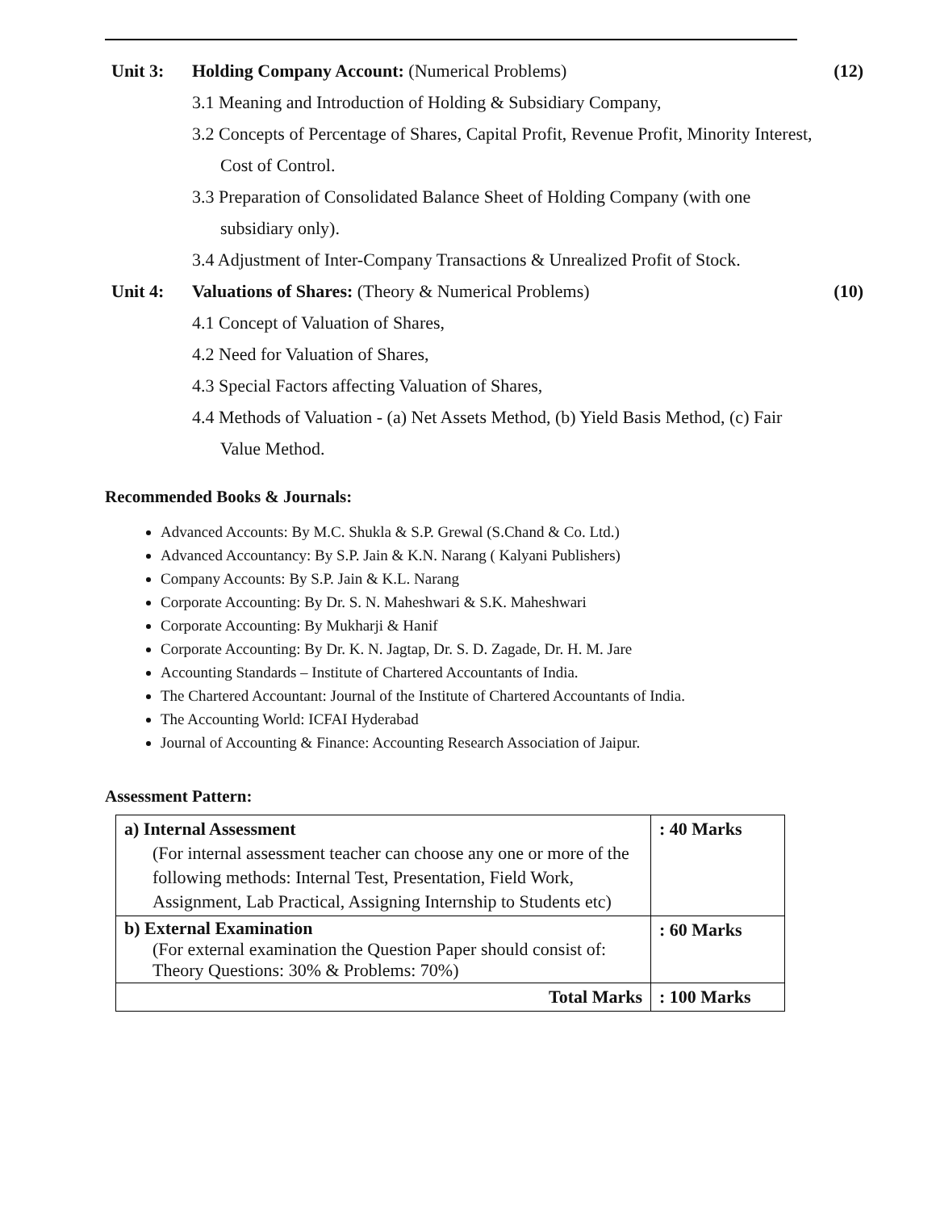Unit 3: Holding Company Account: (Numerical Problems)
3.1 Meaning and Introduction of Holding & Subsidiary Company,
3.2 Concepts of Percentage of Shares, Capital Profit, Revenue Profit, Minority Interest, Cost of Control.
3.3 Preparation of Consolidated Balance Sheet of Holding Company (with one subsidiary only).
3.4 Adjustment of Inter-Company Transactions & Unrealized Profit of Stock.
(12)
Unit 4: Valuations of Shares: (Theory & Numerical Problems)
4.1 Concept of Valuation of Shares,
4.2 Need for Valuation of Shares,
4.3 Special Factors affecting Valuation of Shares,
4.4 Methods of Valuation - (a) Net Assets Method, (b) Yield Basis Method, (c) Fair Value Method.
(10)
Recommended Books & Journals:
Advanced Accounts: By M.C. Shukla & S.P. Grewal (S.Chand & Co. Ltd.)
Advanced Accountancy: By S.P. Jain & K.N. Narang ( Kalyani Publishers)
Company Accounts: By S.P. Jain & K.L. Narang
Corporate Accounting: By Dr. S. N. Maheshwari & S.K. Maheshwari
Corporate Accounting: By Mukharji & Hanif
Corporate Accounting: By Dr. K. N. Jagtap, Dr. S. D. Zagade, Dr. H. M. Jare
Accounting Standards – Institute of Chartered Accountants of India.
The Chartered Accountant: Journal of the Institute of Chartered Accountants of India.
The Accounting World: ICFAI Hyderabad
Journal of Accounting & Finance: Accounting Research Association of Jaipur.
Assessment Pattern:
| a) Internal Assessment (For internal assessment teacher can choose any one or more of the following methods: Internal Test, Presentation, Field Work, Assignment, Lab Practical, Assigning Internship to Students etc) | : 40 Marks |
| b) External Examination (For external examination the Question Paper should consist of: Theory Questions: 30% & Problems: 70%) | : 60 Marks |
| Total Marks | : 100 Marks |